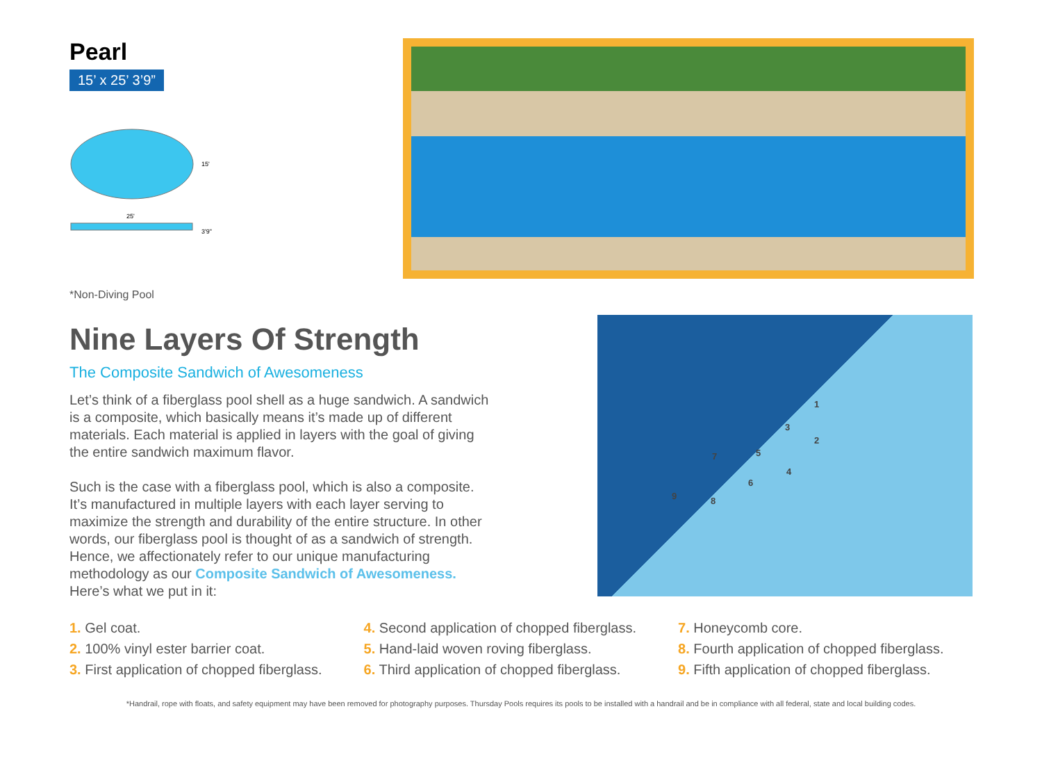Pearl
15’ x 25’ 3’9”
15'
25'
3'9"
*Non-Diving Pool
Nine Layers Of Strength
The Composite Sandwich of Awesomeness
Let’s think of a fiberglass pool shell as a huge sandwich. A sandwich is a composite, which basically means it’s made up of different materials. Each material is applied in layers with the goal of giving the entire sandwich maximum flavor.
Such is the case with a fiberglass pool, which is also a composite. It’s manufactured in multiple layers with each layer serving to maximize the strength and durability of the entire structure. In other words, our fiberglass pool is thought of as a sandwich of strength. Hence, we affectionately refer to our unique manufacturing methodology as our Composite Sandwich of Awesomeness. Here’s what we put in it:
1
2
3
4
5
6
7
8
9
1. Gel coat.
2. 100% vinyl ester barrier coat.
3. First application of chopped fiberglass.
4. Second application of chopped fiberglass.
5. Hand-laid woven roving fiberglass.
6. Third application of chopped fiberglass.
7. Honeycomb core.
8. Fourth application of chopped fiberglass.
9. Fifth application of chopped fiberglass.
*Handrail, rope with floats, and safety equipment may have been removed for photography purposes. Thursday Pools requires its pools to be installed with a handrail and be in compliance with all federal, state and local building codes.